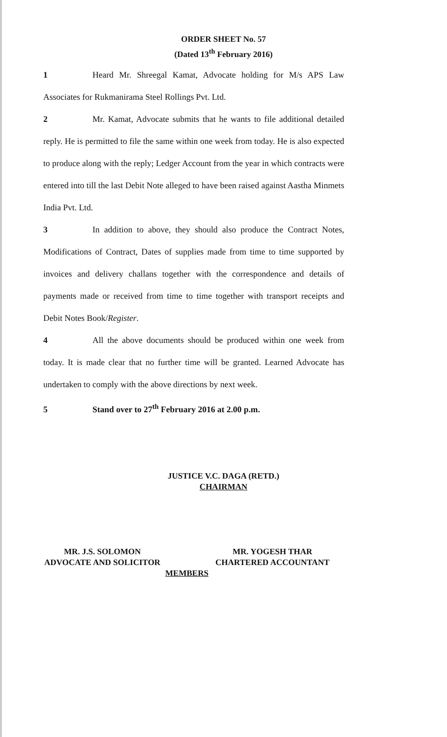ORDER SHEET No. 57
(Dated 13<sup>th</sup> February 2016)
1 Heard Mr. Shreegal Kamat, Advocate holding for M/s APS Law Associates for Rukmanirama Steel Rollings Pvt. Ltd.
2 Mr. Kamat, Advocate submits that he wants to file additional detailed reply. He is permitted to file the same within one week from today. He is also expected to produce along with the reply; Ledger Account from the year in which contracts were entered into till the last Debit Note alleged to have been raised against Aastha Minmets India Pvt. Ltd.
3 In addition to above, they should also produce the Contract Notes, Modifications of Contract, Dates of supplies made from time to time supported by invoices and delivery challans together with the correspondence and details of payments made or received from time to time together with transport receipts and Debit Notes Book/Register.
4 All the above documents should be produced within one week from today. It is made clear that no further time will be granted. Learned Advocate has undertaken to comply with the above directions by next week.
5 Stand over to 27<sup>th</sup> February 2016 at 2.00 p.m.
JUSTICE V.C. DAGA (RETD.)
CHAIRMAN
MR. J.S. SOLOMON
ADVOCATE AND SOLICITOR
MR. YOGESH THAR
CHARTERED ACCOUNTANT
MEMBERS